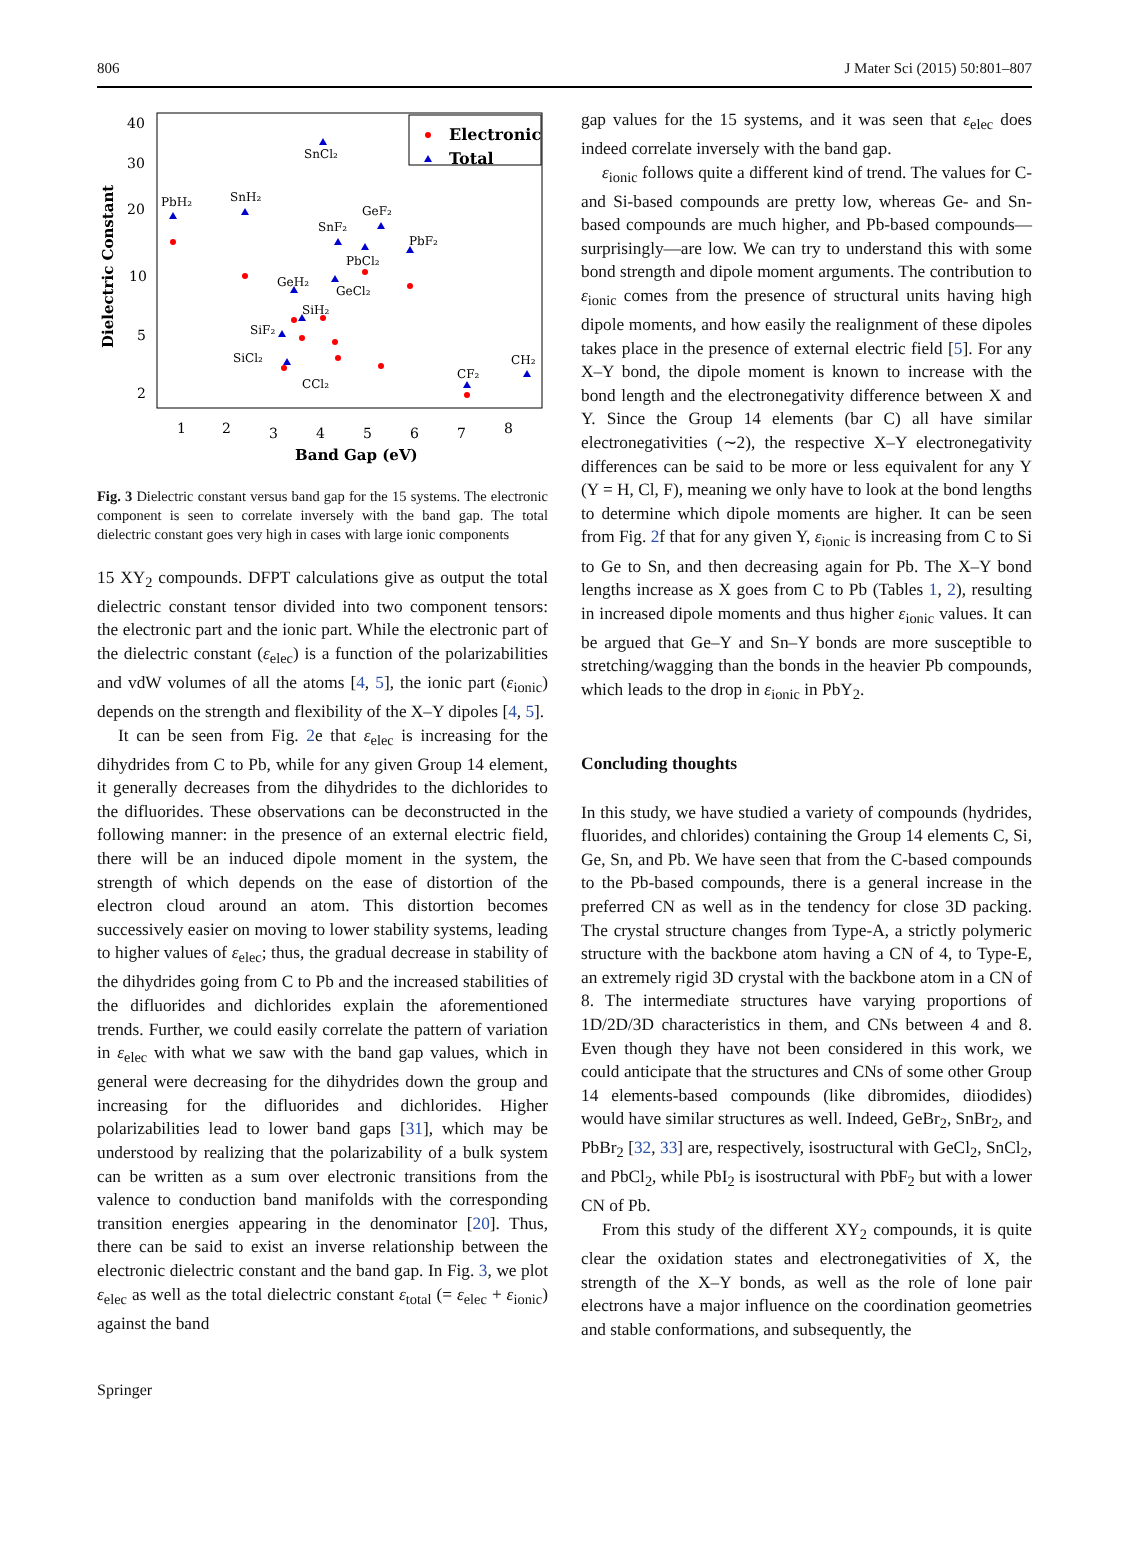806 J Mater Sci (2015) 50:801–807
40
30
20
10
5
2
1
2
3
4
5
6
7
8
Band Gap (eV)
Dielectric Constant
Electronic
Total
SnCl₂
PbH₂
SnH₂
GeF₂
SnF₂
PbF₂
PbCl₂
GeH₂
GeCl₂
SiH₂
SiF₂
SiCl₂
CCl₂
CF₂
CH₂
Fig. 3 Dielectric constant versus band gap for the 15 systems. The electronic component is seen to correlate inversely with the band gap. The total dielectric constant goes very high in cases with large ionic components
15 XY<sub>2</sub> compounds. DFPT calculations give as output the total dielectric constant tensor divided into two component tensors: the electronic part and the ionic part. While the electronic part of the dielectric constant (ε<sub>elec</sub>) is a function of the polarizabilities and vdW volumes of all the atoms [4, 5], the ionic part (ε<sub>ionic</sub>) depends on the strength and flexibility of the X–Y dipoles [4, 5].
It can be seen from Fig. 2e that ε<sub>elec</sub> is increasing for the dihydrides from C to Pb, while for any given Group 14 element, it generally decreases from the dihydrides to the dichlorides to the difluorides. These observations can be deconstructed in the following manner: in the presence of an external electric field, there will be an induced dipole moment in the system, the strength of which depends on the ease of distortion of the electron cloud around an atom. This distortion becomes successively easier on moving to lower stability systems, leading to higher values of ε<sub>elec</sub>; thus, the gradual decrease in stability of the dihydrides going from C to Pb and the increased stabilities of the difluorides and dichlorides explain the aforementioned trends. Further, we could easily correlate the pattern of variation in ε<sub>elec</sub> with what we saw with the band gap values, which in general were decreasing for the dihydrides down the group and increasing for the difluorides and dichlorides. Higher polarizabilities lead to lower band gaps [31], which may be understood by realizing that the polarizability of a bulk system can be written as a sum over electronic transitions from the valence to conduction band manifolds with the corresponding transition energies appearing in the denominator [20]. Thus, there can be said to exist an inverse relationship between the electronic dielectric constant and the band gap. In Fig. 3, we plot ε<sub>elec</sub> as well as the total dielectric constant ε<sub>total</sub> (= ε<sub>elec</sub> + ε<sub>ionic</sub>) against the band
gap values for the 15 systems, and it was seen that ε<sub>elec</sub> does indeed correlate inversely with the band gap.
ε<sub>ionic</sub> follows quite a different kind of trend. The values for C- and Si-based compounds are pretty low, whereas Ge- and Sn-based compounds are much higher, and Pb-based compounds—surprisingly—are low. We can try to understand this with some bond strength and dipole moment arguments. The contribution to ε<sub>ionic</sub> comes from the presence of structural units having high dipole moments, and how easily the realignment of these dipoles takes place in the presence of external electric field [5]. For any X–Y bond, the dipole moment is known to increase with the bond length and the electronegativity difference between X and Y. Since the Group 14 elements (bar C) all have similar electronegativities (∼2), the respective X–Y electronegativity differences can be said to be more or less equivalent for any Y (Y = H, Cl, F), meaning we only have to look at the bond lengths to determine which dipole moments are higher. It can be seen from Fig. 2f that for any given Y, ε<sub>ionic</sub> is increasing from C to Si to Ge to Sn, and then decreasing again for Pb. The X–Y bond lengths increase as X goes from C to Pb (Tables 1, 2), resulting in increased dipole moments and thus higher ε<sub>ionic</sub> values. It can be argued that Ge–Y and Sn–Y bonds are more susceptible to stretching/wagging than the bonds in the heavier Pb compounds, which leads to the drop in ε<sub>ionic</sub> in PbY<sub>2</sub>.
Concluding thoughts
In this study, we have studied a variety of compounds (hydrides, fluorides, and chlorides) containing the Group 14 elements C, Si, Ge, Sn, and Pb. We have seen that from the C-based compounds to the Pb-based compounds, there is a general increase in the preferred CN as well as in the tendency for close 3D packing. The crystal structure changes from Type-A, a strictly polymeric structure with the backbone atom having a CN of 4, to Type-E, an extremely rigid 3D crystal with the backbone atom in a CN of 8. The intermediate structures have varying proportions of 1D/2D/3D characteristics in them, and CNs between 4 and 8. Even though they have not been considered in this work, we could anticipate that the structures and CNs of some other Group 14 elements-based compounds (like dibromides, diiodides) would have similar structures as well. Indeed, GeBr<sub>2</sub>, SnBr<sub>2</sub>, and PbBr<sub>2</sub> [32, 33] are, respectively, isostructural with GeCl<sub>2</sub>, SnCl<sub>2</sub>, and PbCl<sub>2</sub>, while PbI<sub>2</sub> is isostructural with PbF<sub>2</sub> but with a lower CN of Pb.
From this study of the different XY<sub>2</sub> compounds, it is quite clear the oxidation states and electronegativities of X, the strength of the X–Y bonds, as well as the role of lone pair electrons have a major influence on the coordination geometries and stable conformations, and subsequently, the
Springer